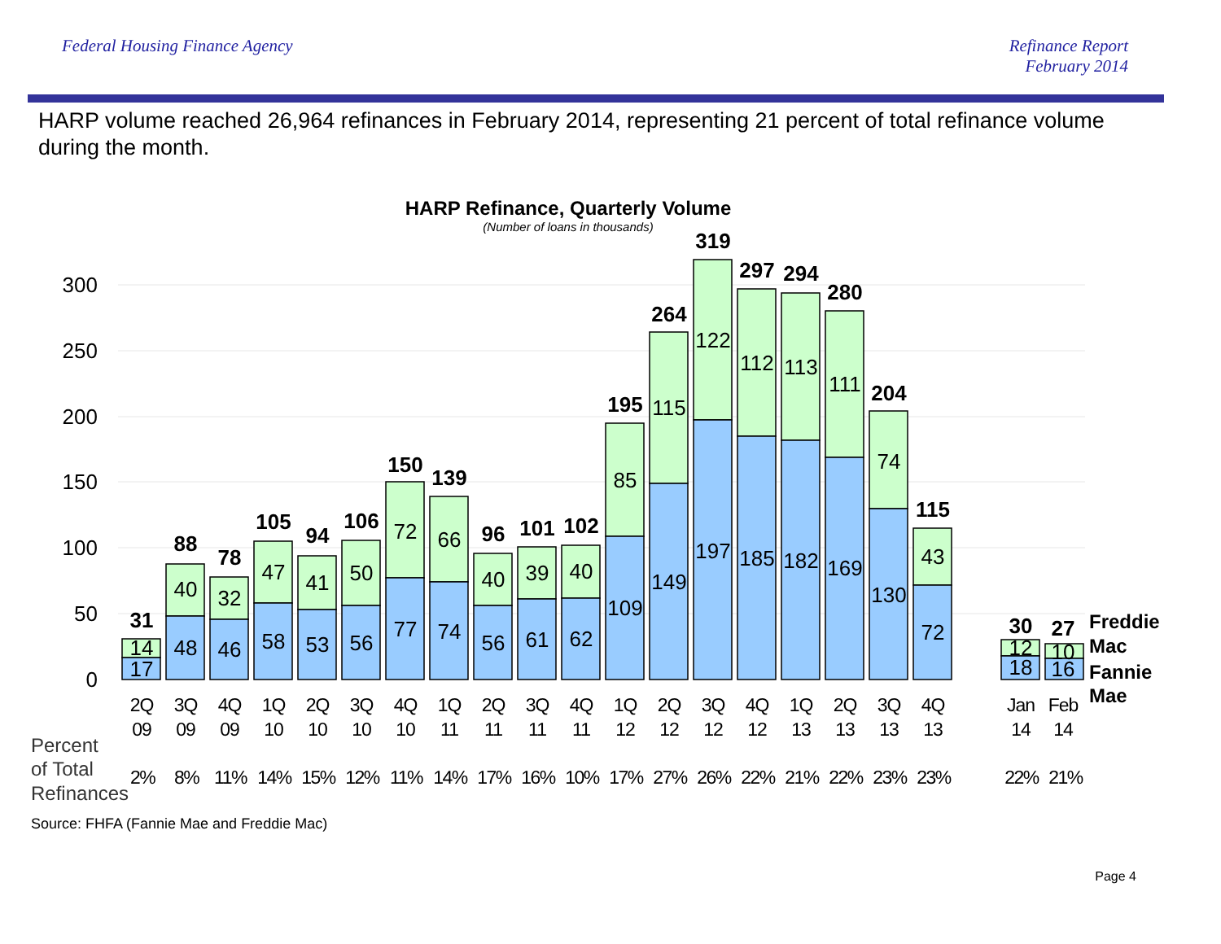Federal Housing Finance Agency Refinance Report
February 2014
HARP volume reached 26,964 refinances in February 2014, representing 21 percent of total refinance volume during the month.
HARP Refinance, Quarterly Volume
(Number of loans in thousands)
300
250
200
150
100
50
0
31
88
78
105
94
106
150
139
96
101
102
195
264
319
297
294
280
204
115
30
27
14
40
32
47
41
50
72
66
40
39
40
85
115
122
112
113
111
74
43
12
10
17
48
46
58
53
56
77
74
56
61
62
109
149
197
185
182
169
130
72
18
16
Freddie
Mac
Fannie
Mae
2Q
3Q
4Q
1Q
2Q
3Q
4Q
1Q
2Q
3Q
4Q
1Q
2Q
3Q
4Q
1Q
2Q
3Q
4Q
Jan
Feb
09
09
09
10
10
10
10
11
11
11
11
12
12
12
12
13
13
13
13
14
14
Percent
of Total
Refinances
2%
8%
11%
14%
15%
12%
11%
14%
17%
16%
10%
17%
27%
26%
22%
21%
22%
23%
23%
22%
21%
Source: FHFA (Fannie Mae and Freddie Mac)
Page 4